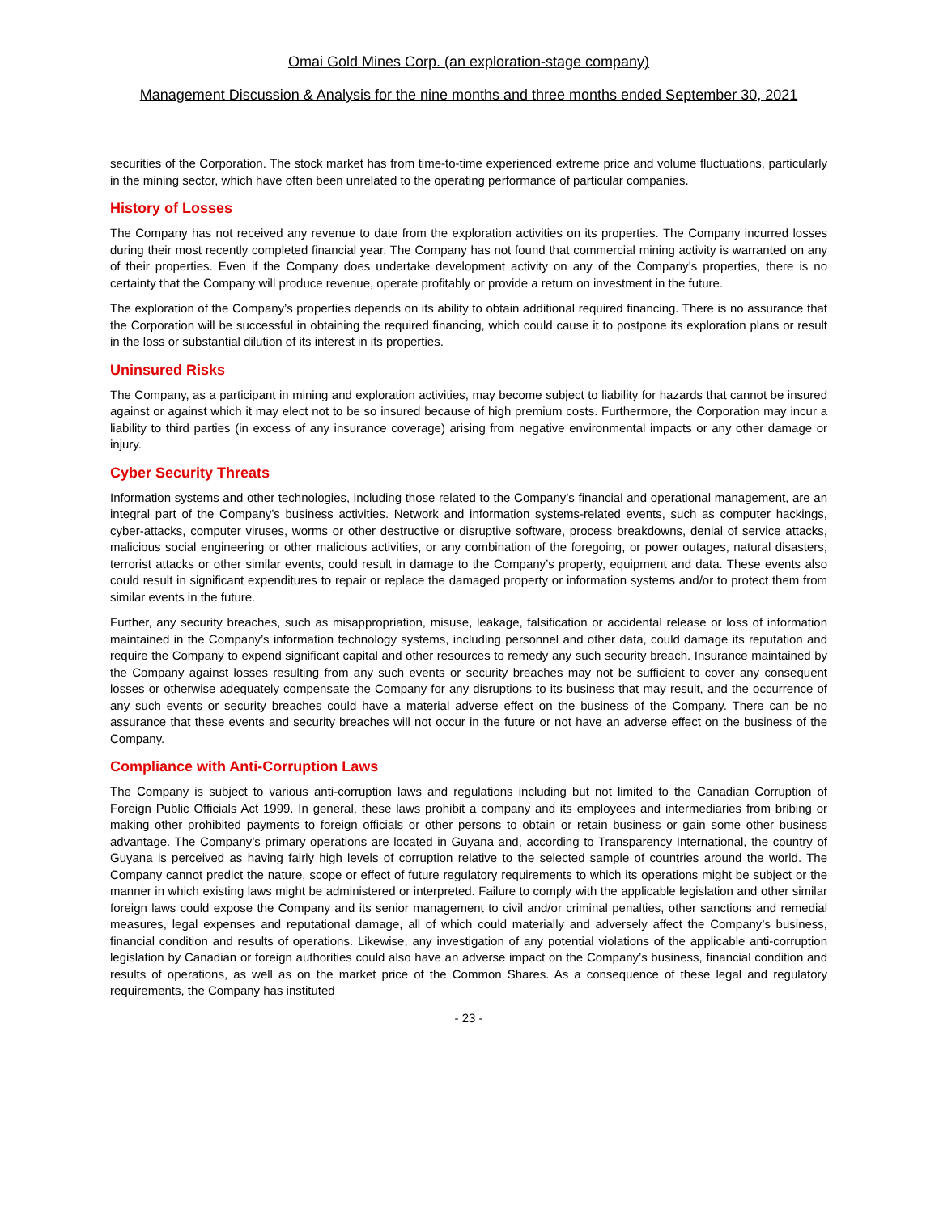Omai Gold Mines Corp. (an exploration-stage company)
Management Discussion & Analysis for the nine months and three months ended September 30, 2021
securities of the Corporation. The stock market has from time-to-time experienced extreme price and volume fluctuations, particularly in the mining sector, which have often been unrelated to the operating performance of particular companies.
History of Losses
The Company has not received any revenue to date from the exploration activities on its properties. The Company incurred losses during their most recently completed financial year. The Company has not found that commercial mining activity is warranted on any of their properties. Even if the Company does undertake development activity on any of the Company’s properties, there is no certainty that the Company will produce revenue, operate profitably or provide a return on investment in the future.
The exploration of the Company’s properties depends on its ability to obtain additional required financing. There is no assurance that the Corporation will be successful in obtaining the required financing, which could cause it to postpone its exploration plans or result in the loss or substantial dilution of its interest in its properties.
Uninsured Risks
The Company, as a participant in mining and exploration activities, may become subject to liability for hazards that cannot be insured against or against which it may elect not to be so insured because of high premium costs. Furthermore, the Corporation may incur a liability to third parties (in excess of any insurance coverage) arising from negative environmental impacts or any other damage or injury.
Cyber Security Threats
Information systems and other technologies, including those related to the Company’s financial and operational management, are an integral part of the Company’s business activities. Network and information systems-related events, such as computer hackings, cyber-attacks, computer viruses, worms or other destructive or disruptive software, process breakdowns, denial of service attacks, malicious social engineering or other malicious activities, or any combination of the foregoing, or power outages, natural disasters, terrorist attacks or other similar events, could result in damage to the Company’s property, equipment and data. These events also could result in significant expenditures to repair or replace the damaged property or information systems and/or to protect them from similar events in the future.
Further, any security breaches, such as misappropriation, misuse, leakage, falsification or accidental release or loss of information maintained in the Company’s information technology systems, including personnel and other data, could damage its reputation and require the Company to expend significant capital and other resources to remedy any such security breach. Insurance maintained by the Company against losses resulting from any such events or security breaches may not be sufficient to cover any consequent losses or otherwise adequately compensate the Company for any disruptions to its business that may result, and the occurrence of any such events or security breaches could have a material adverse effect on the business of the Company. There can be no assurance that these events and security breaches will not occur in the future or not have an adverse effect on the business of the Company.
Compliance with Anti-Corruption Laws
The Company is subject to various anti-corruption laws and regulations including but not limited to the Canadian Corruption of Foreign Public Officials Act 1999. In general, these laws prohibit a company and its employees and intermediaries from bribing or making other prohibited payments to foreign officials or other persons to obtain or retain business or gain some other business advantage. The Company’s primary operations are located in Guyana and, according to Transparency International, the country of Guyana is perceived as having fairly high levels of corruption relative to the selected sample of countries around the world. The Company cannot predict the nature, scope or effect of future regulatory requirements to which its operations might be subject or the manner in which existing laws might be administered or interpreted. Failure to comply with the applicable legislation and other similar foreign laws could expose the Company and its senior management to civil and/or criminal penalties, other sanctions and remedial measures, legal expenses and reputational damage, all of which could materially and adversely affect the Company’s business, financial condition and results of operations. Likewise, any investigation of any potential violations of the applicable anti-corruption legislation by Canadian or foreign authorities could also have an adverse impact on the Company’s business, financial condition and results of operations, as well as on the market price of the Common Shares. As a consequence of these legal and regulatory requirements, the Company has instituted
- 23 -